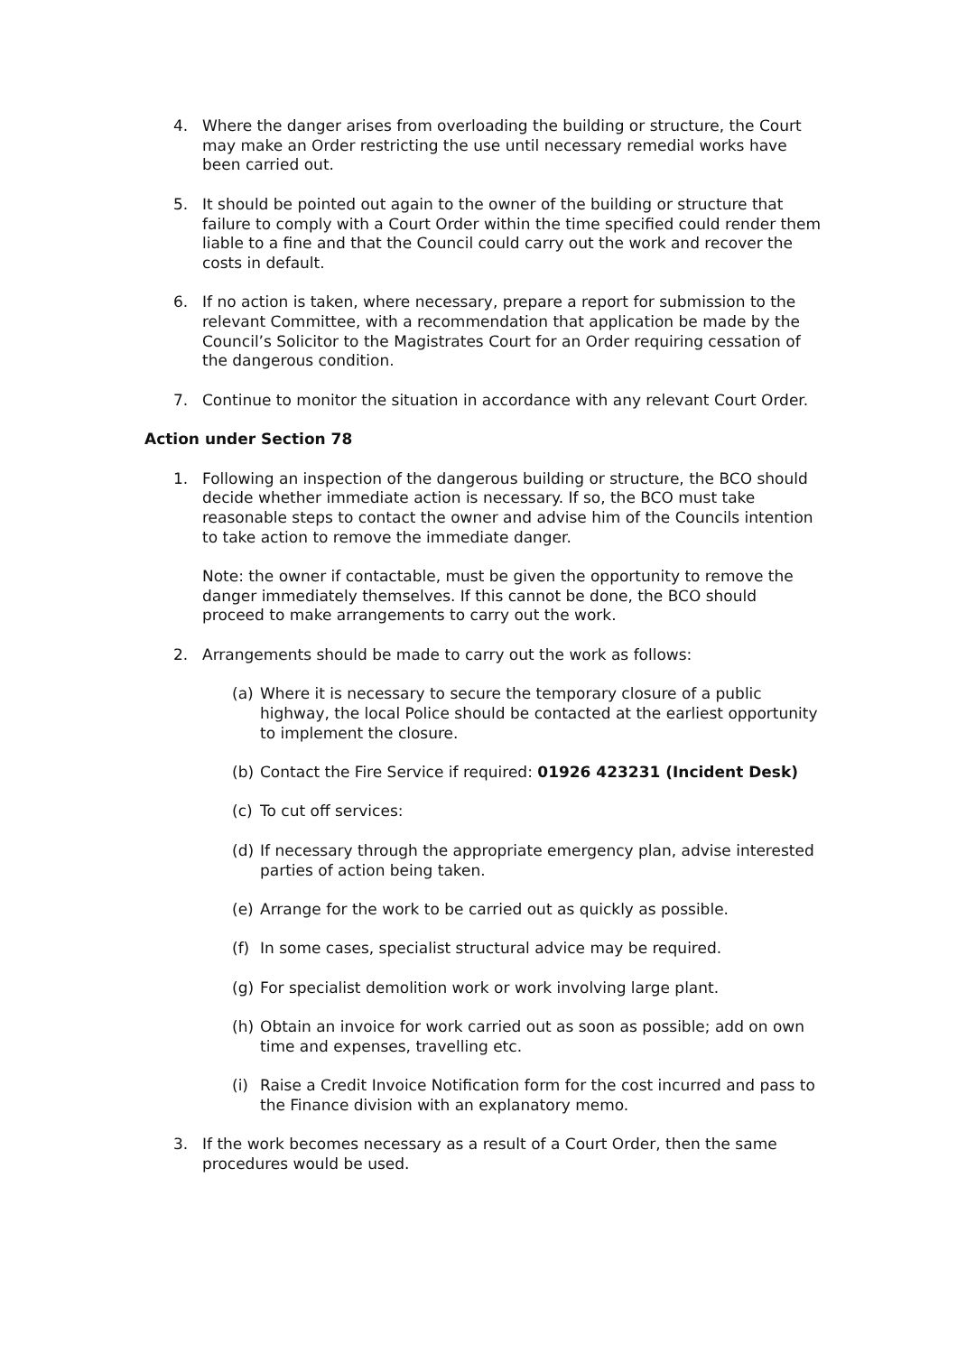4. Where the danger arises from overloading the building or structure, the Court may make an Order restricting the use until necessary remedial works have been carried out.
5. It should be pointed out again to the owner of the building or structure that failure to comply with a Court Order within the time specified could render them liable to a fine and that the Council could carry out the work and recover the costs in default.
6. If no action is taken, where necessary, prepare a report for submission to the relevant Committee, with a recommendation that application be made by the Council’s Solicitor to the Magistrates Court for an Order requiring cessation of the dangerous condition.
7. Continue to monitor the situation in accordance with any relevant Court Order.
Action under Section 78
1. Following an inspection of the dangerous building or structure, the BCO should decide whether immediate action is necessary. If so, the BCO must take reasonable steps to contact the owner and advise him of the Councils intention to take action to remove the immediate danger.
Note: the owner if contactable, must be given the opportunity to remove the danger immediately themselves. If this cannot be done, the BCO should proceed to make arrangements to carry out the work.
2. Arrangements should be made to carry out the work as follows:
(a) Where it is necessary to secure the temporary closure of a public highway, the local Police should be contacted at the earliest opportunity to implement the closure.
(b) Contact the Fire Service if required: 01926 423231 (Incident Desk)
(c) To cut off services:
(d) If necessary through the appropriate emergency plan, advise interested parties of action being taken.
(e) Arrange for the work to be carried out as quickly as possible.
(f) In some cases, specialist structural advice may be required.
(g) For specialist demolition work or work involving large plant.
(h) Obtain an invoice for work carried out as soon as possible; add on own time and expenses, travelling etc.
(i) Raise a Credit Invoice Notification form for the cost incurred and pass to the Finance division with an explanatory memo.
3. If the work becomes necessary as a result of a Court Order, then the same procedures would be used.